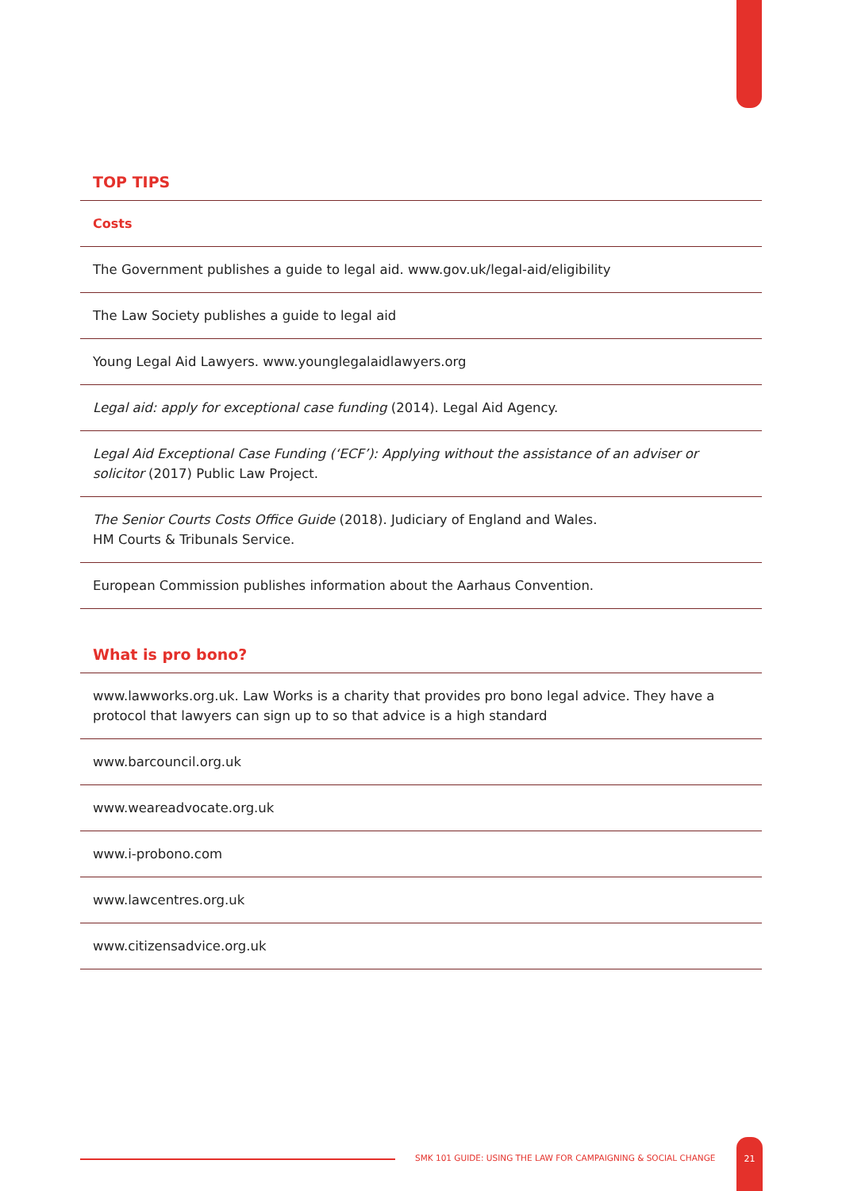TOP TIPS
Costs
The Government publishes a guide to legal aid. www.gov.uk/legal-aid/eligibility
The Law Society publishes a guide to legal aid
Young Legal Aid Lawyers. www.younglegalaidlawyers.org
Legal aid: apply for exceptional case funding (2014). Legal Aid Agency.
Legal Aid Exceptional Case Funding (‘ECF’): Applying without the assistance of an adviser or solicitor (2017) Public Law Project.
The Senior Courts Costs Office Guide (2018). Judiciary of England and Wales.
HM Courts & Tribunals Service.
European Commission publishes information about the Aarhaus Convention.
What is pro bono?
www.lawworks.org.uk. Law Works is a charity that provides pro bono legal advice. They have a protocol that lawyers can sign up to so that advice is a high standard
www.barcouncil.org.uk
www.weareadvocate.org.uk
www.i-probono.com
www.lawcentres.org.uk
www.citizensadvice.org.uk
SMK 101 GUIDE: USING THE LAW FOR CAMPAIGNING & SOCIAL CHANGE
21